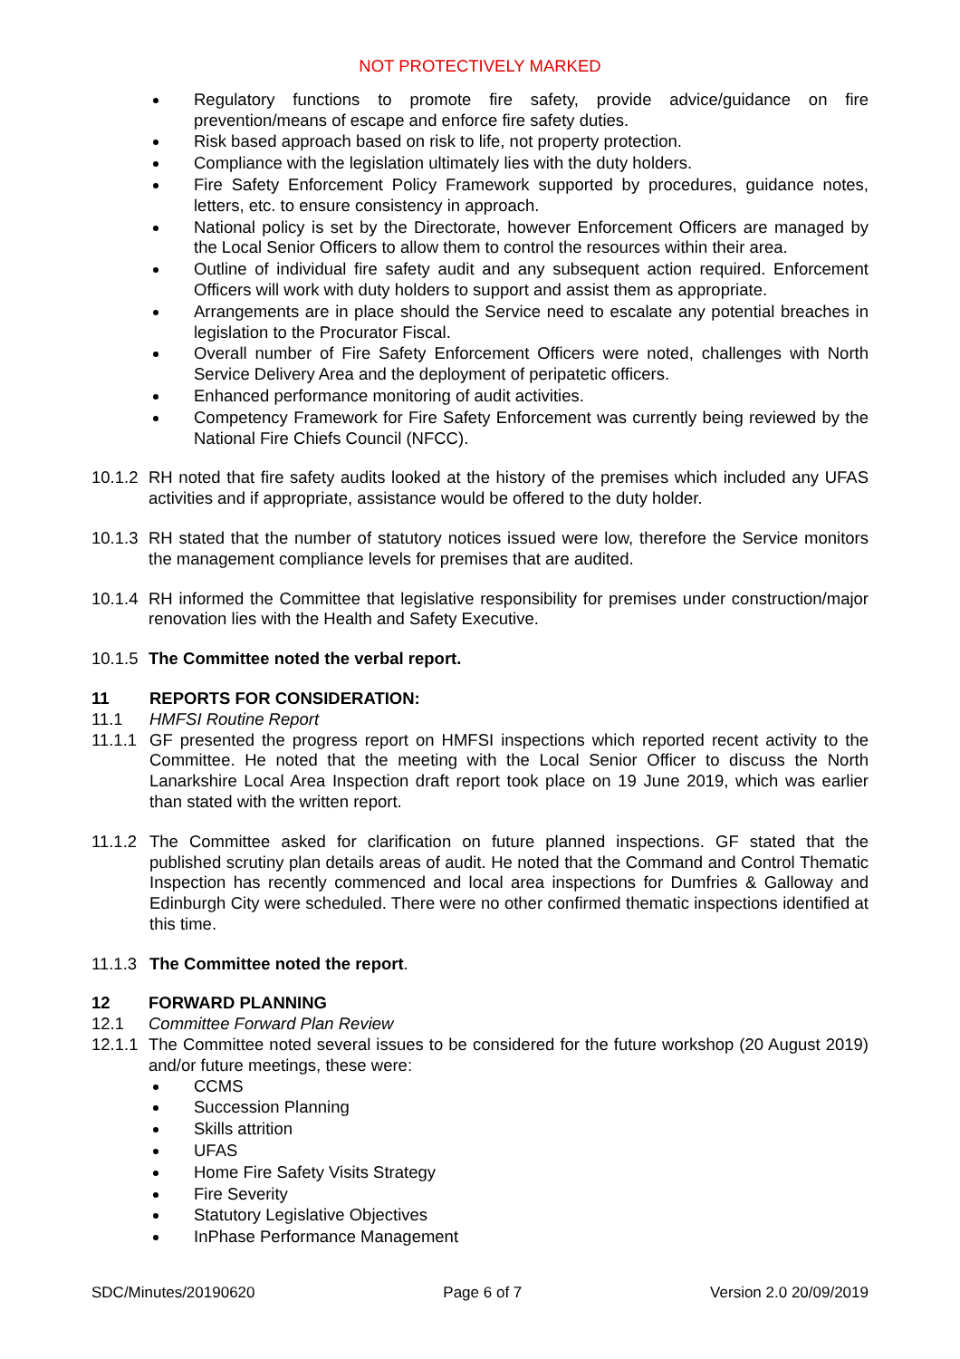NOT PROTECTIVELY MARKED
Regulatory functions to promote fire safety, provide advice/guidance on fire prevention/means of escape and enforce fire safety duties.
Risk based approach based on risk to life, not property protection.
Compliance with the legislation ultimately lies with the duty holders.
Fire Safety Enforcement Policy Framework supported by procedures, guidance notes, letters, etc. to ensure consistency in approach.
National policy is set by the Directorate, however Enforcement Officers are managed by the Local Senior Officers to allow them to control the resources within their area.
Outline of individual fire safety audit and any subsequent action required. Enforcement Officers will work with duty holders to support and assist them as appropriate.
Arrangements are in place should the Service need to escalate any potential breaches in legislation to the Procurator Fiscal.
Overall number of Fire Safety Enforcement Officers were noted, challenges with North Service Delivery Area and the deployment of peripatetic officers.
Enhanced performance monitoring of audit activities.
Competency Framework for Fire Safety Enforcement was currently being reviewed by the National Fire Chiefs Council (NFCC).
10.1.2
RH noted that fire safety audits looked at the history of the premises which included any UFAS activities and if appropriate, assistance would be offered to the duty holder.
10.1.3
RH stated that the number of statutory notices issued were low, therefore the Service monitors the management compliance levels for premises that are audited.
10.1.4
RH informed the Committee that legislative responsibility for premises under construction/major renovation lies with the Health and Safety Executive.
10.1.5
The Committee noted the verbal report.
11 REPORTS FOR CONSIDERATION:
11.1 HMFSI Routine Report
11.1.1
GF presented the progress report on HMFSI inspections which reported recent activity to the Committee. He noted that the meeting with the Local Senior Officer to discuss the North Lanarkshire Local Area Inspection draft report took place on 19 June 2019, which was earlier than stated with the written report.
11.1.2
The Committee asked for clarification on future planned inspections. GF stated that the published scrutiny plan details areas of audit. He noted that the Command and Control Thematic Inspection has recently commenced and local area inspections for Dumfries & Galloway and Edinburgh City were scheduled. There were no other confirmed thematic inspections identified at this time.
11.1.3
The Committee noted the report.
12 FORWARD PLANNING
12.1 Committee Forward Plan Review
12.1.1
The Committee noted several issues to be considered for the future workshop (20 August 2019) and/or future meetings, these were:
CCMS
Succession Planning
Skills attrition
UFAS
Home Fire Safety Visits Strategy
Fire Severity
Statutory Legislative Objectives
InPhase Performance Management
SDC/Minutes/20190620 Page 6 of 7 Version 2.0 20/09/2019